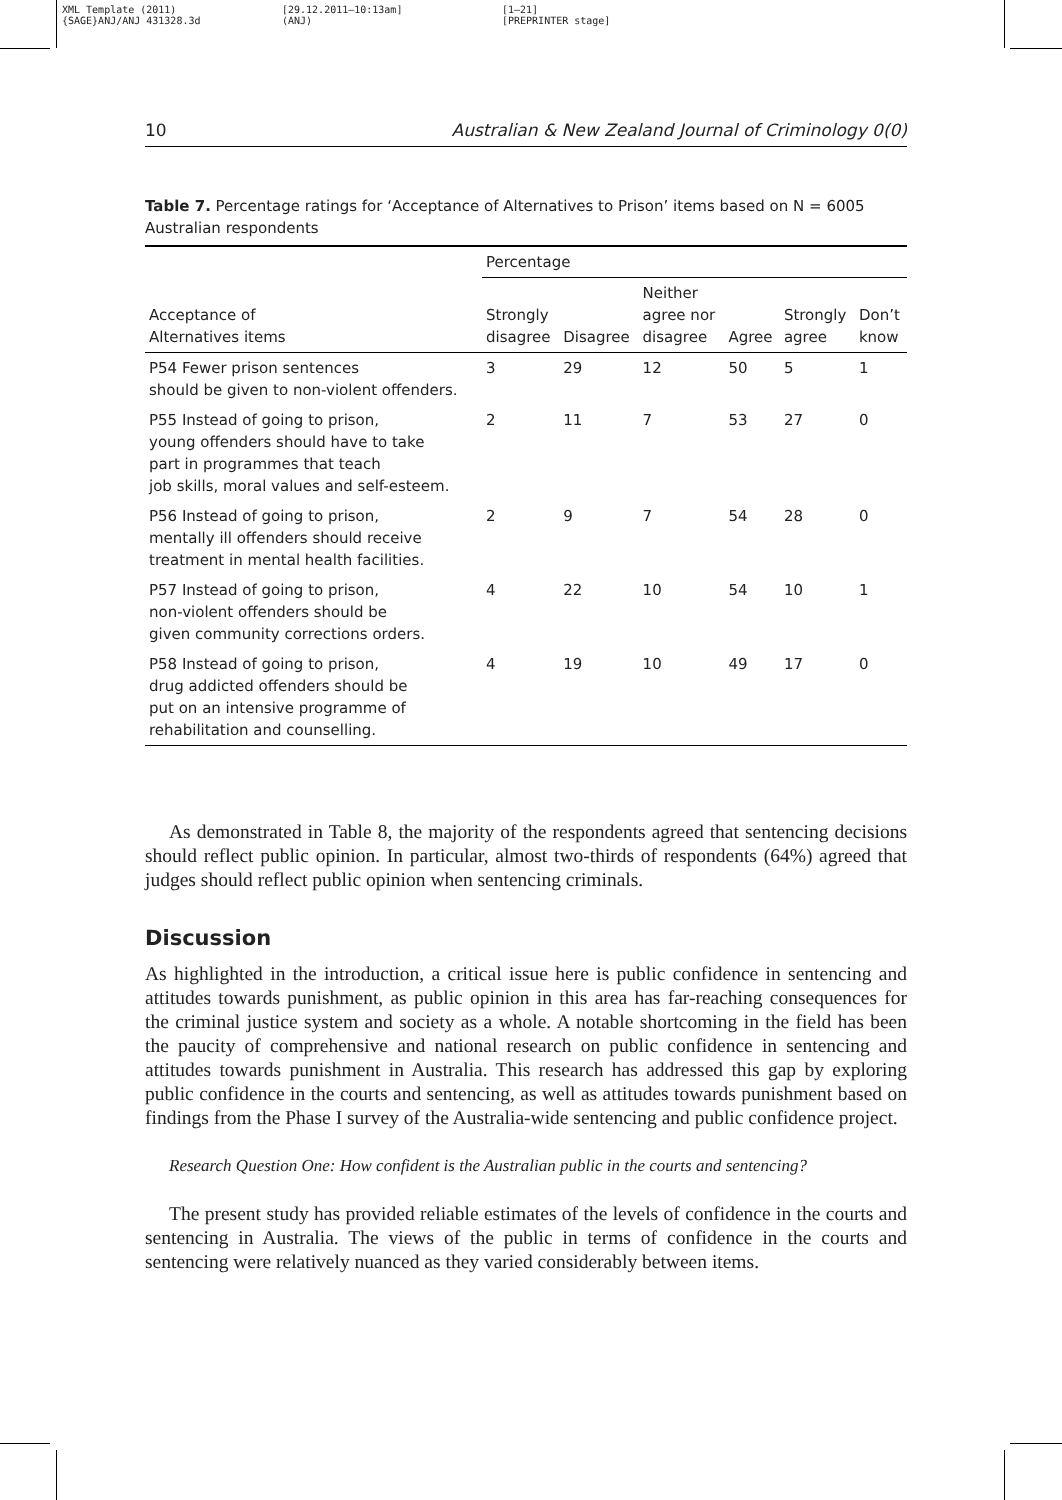XML Template (2011)
{SAGE}ANJ/ANJ 431328.3d
[29.12.2011–10:13am]
(ANJ)
[1–21]
[PREPRINTER stage]
10 Australian & New Zealand Journal of Criminology 0(0)
Table 7. Percentage ratings for ‘Acceptance of Alternatives to Prison’ items based on N = 6005 Australian respondents
| Acceptance of Alternatives items | Percentage | | | | | |
| --- | --- | --- | --- | --- | --- | --- |
| | Strongly disagree | Disagree | Neither agree nor disagree | Agree | Strongly agree | Don’t know |
| P54 Fewer prison sentences should be given to non-violent offenders. | 3 | 29 | 12 | 50 | 5 | 1 |
| P55 Instead of going to prison, young offenders should have to take part in programmes that teach job skills, moral values and self-esteem. | 2 | 11 | 7 | 53 | 27 | 0 |
| P56 Instead of going to prison, mentally ill offenders should receive treatment in mental health facilities. | 2 | 9 | 7 | 54 | 28 | 0 |
| P57 Instead of going to prison, non-violent offenders should be given community corrections orders. | 4 | 22 | 10 | 54 | 10 | 1 |
| P58 Instead of going to prison, drug addicted offenders should be put on an intensive programme of rehabilitation and counselling. | 4 | 19 | 10 | 49 | 17 | 0 |
As demonstrated in Table 8, the majority of the respondents agreed that sentencing decisions should reflect public opinion. In particular, almost two-thirds of respondents (64%) agreed that judges should reflect public opinion when sentencing criminals.
Discussion
As highlighted in the introduction, a critical issue here is public confidence in sentencing and attitudes towards punishment, as public opinion in this area has far-reaching consequences for the criminal justice system and society as a whole. A notable shortcoming in the field has been the paucity of comprehensive and national research on public confidence in sentencing and attitudes towards punishment in Australia. This research has addressed this gap by exploring public confidence in the courts and sentencing, as well as attitudes towards punishment based on findings from the Phase I survey of the Australia-wide sentencing and public confidence project.
Research Question One: How confident is the Australian public in the courts and sentencing?
The present study has provided reliable estimates of the levels of confidence in the courts and sentencing in Australia. The views of the public in terms of confidence in the courts and sentencing were relatively nuanced as they varied considerably between items.